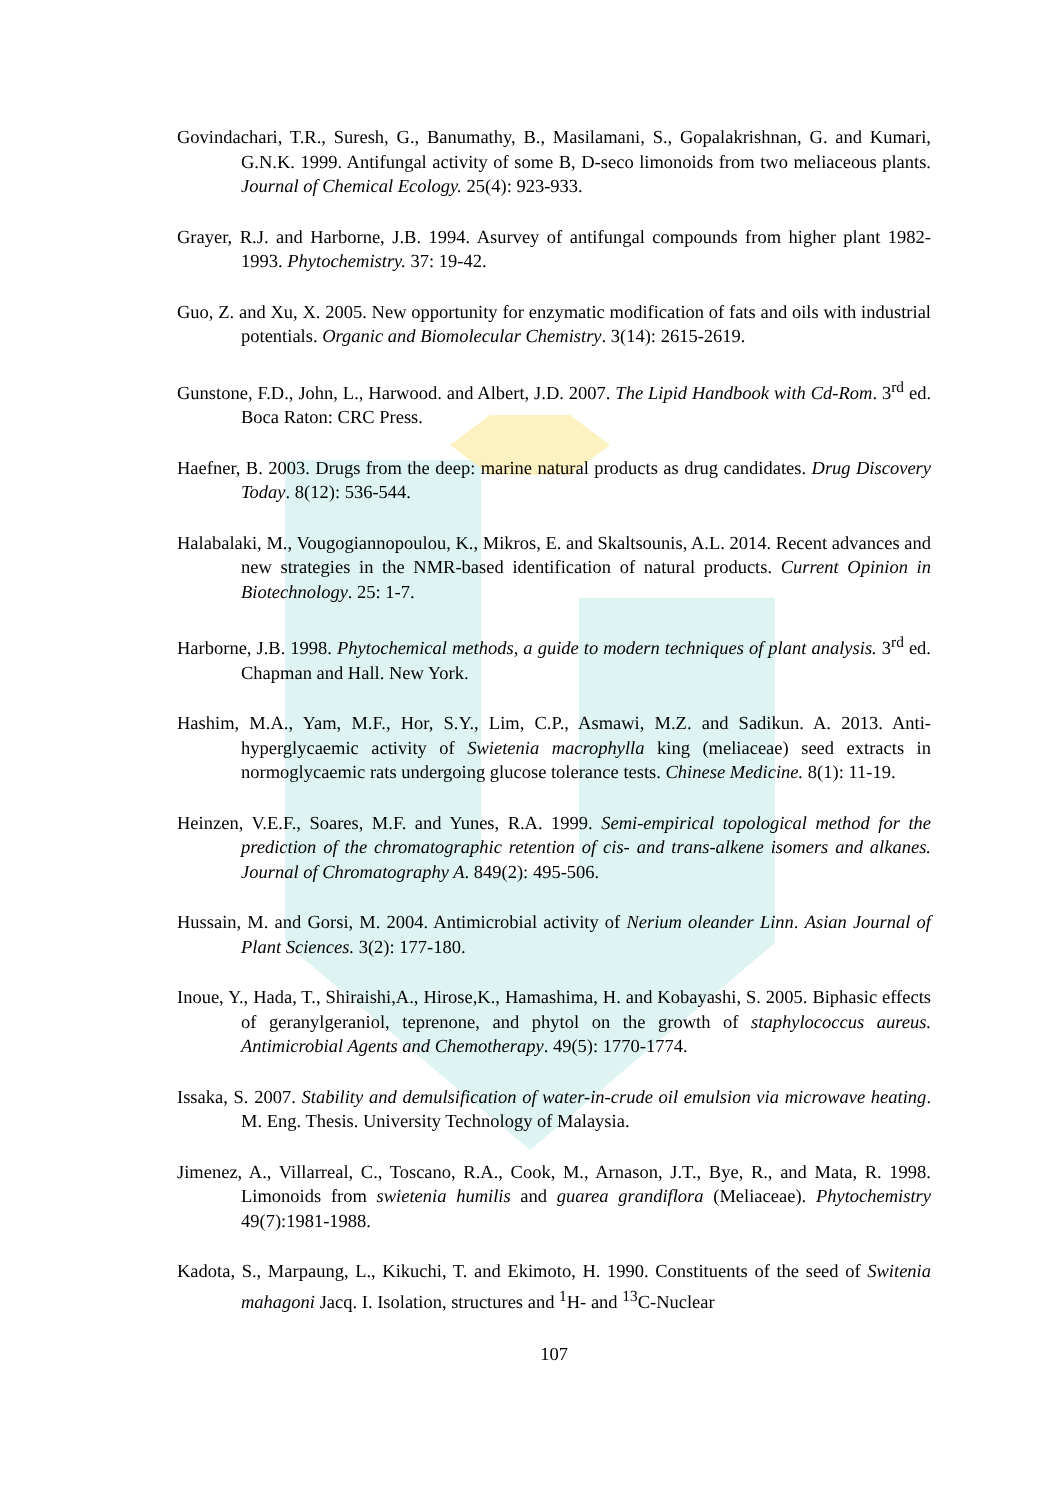Govindachari, T.R., Suresh, G., Banumathy, B., Masilamani, S., Gopalakrishnan, G. and Kumari, G.N.K. 1999. Antifungal activity of some B, D-seco limonoids from two meliaceous plants. Journal of Chemical Ecology. 25(4): 923-933.
Grayer, R.J. and Harborne, J.B. 1994. Asurvey of antifungal compounds from higher plant 1982-1993. Phytochemistry. 37: 19-42.
Guo, Z. and Xu, X. 2005. New opportunity for enzymatic modification of fats and oils with industrial potentials. Organic and Biomolecular Chemistry. 3(14): 2615-2619.
Gunstone, F.D., John, L., Harwood. and Albert, J.D. 2007. The Lipid Handbook with Cd-Rom. 3<sup>rd</sup> ed. Boca Raton: CRC Press.
Haefner, B. 2003. Drugs from the deep: marine natural products as drug candidates. Drug Discovery Today. 8(12): 536-544.
Halabalaki, M., Vougogiannopoulou, K., Mikros, E. and Skaltsounis, A.L. 2014. Recent advances and new strategies in the NMR-based identification of natural products. Current Opinion in Biotechnology. 25: 1-7.
Harborne, J.B. 1998. Phytochemical methods, a guide to modern techniques of plant analysis. 3<sup>rd</sup> ed. Chapman and Hall. New York.
Hashim, M.A., Yam, M.F., Hor, S.Y., Lim, C.P., Asmawi, M.Z. and Sadikun. A. 2013. Anti-hyperglycaemic activity of Swietenia macrophylla king (meliaceae) seed extracts in normoglycaemic rats undergoing glucose tolerance tests. Chinese Medicine. 8(1): 11-19.
Heinzen, V.E.F., Soares, M.F. and Yunes, R.A. 1999. Semi-empirical topological method for the prediction of the chromatographic retention of cis- and trans-alkene isomers and alkanes. Journal of Chromatography A. 849(2): 495-506.
Hussain, M. and Gorsi, M. 2004. Antimicrobial activity of Nerium oleander Linn. Asian Journal of Plant Sciences. 3(2): 177-180.
Inoue, Y., Hada, T., Shiraishi,A., Hirose,K., Hamashima, H. and Kobayashi, S. 2005. Biphasic effects of geranylgeraniol, teprenone, and phytol on the growth of staphylococcus aureus. Antimicrobial Agents and Chemotherapy. 49(5): 1770-1774.
Issaka, S. 2007. Stability and demulsification of water-in-crude oil emulsion via microwave heating. M. Eng. Thesis. University Technology of Malaysia.
Jimenez, A., Villarreal, C., Toscano, R.A., Cook, M., Arnason, J.T., Bye, R., and Mata, R. 1998. Limonoids from swietenia humilis and guarea grandiflora (Meliaceae). Phytochemistry 49(7):1981-1988.
Kadota, S., Marpaung, L., Kikuchi, T. and Ekimoto, H. 1990. Constituents of the seed of Switenia mahagoni Jacq. I. Isolation, structures and <sup>1</sup>H- and <sup>13</sup>C-Nuclear
107